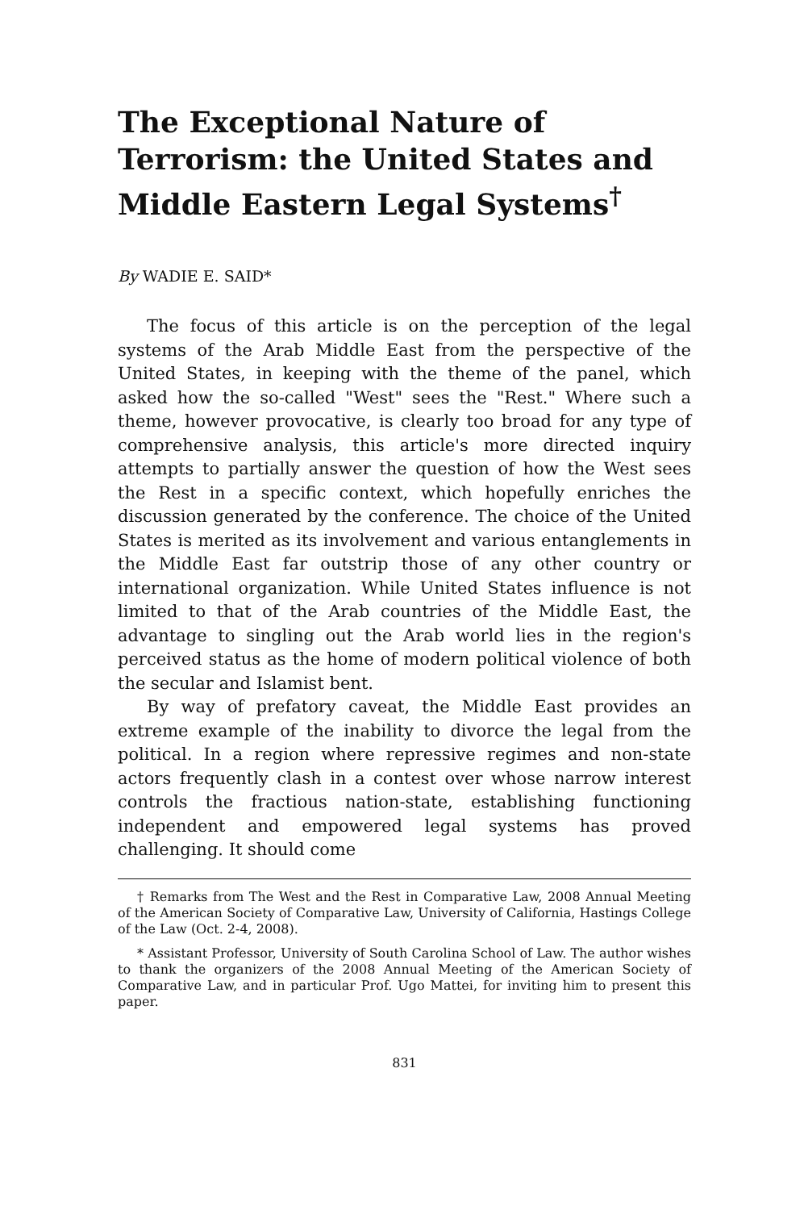The Exceptional Nature of Terrorism: the United States and Middle Eastern Legal Systems<sup>†</sup>
By WADIE E. SAID*
The focus of this article is on the perception of the legal systems of the Arab Middle East from the perspective of the United States, in keeping with the theme of the panel, which asked how the so-called "West" sees the "Rest." Where such a theme, however provocative, is clearly too broad for any type of comprehensive analysis, this article's more directed inquiry attempts to partially answer the question of how the West sees the Rest in a specific context, which hopefully enriches the discussion generated by the conference. The choice of the United States is merited as its involvement and various entanglements in the Middle East far outstrip those of any other country or international organization. While United States influence is not limited to that of the Arab countries of the Middle East, the advantage to singling out the Arab world lies in the region's perceived status as the home of modern political violence of both the secular and Islamist bent.
By way of prefatory caveat, the Middle East provides an extreme example of the inability to divorce the legal from the political. In a region where repressive regimes and non-state actors frequently clash in a contest over whose narrow interest controls the fractious nation-state, establishing functioning independent and empowered legal systems has proved challenging. It should come
† Remarks from The West and the Rest in Comparative Law, 2008 Annual Meeting of the American Society of Comparative Law, University of California, Hastings College of the Law (Oct. 2-4, 2008).
* Assistant Professor, University of South Carolina School of Law. The author wishes to thank the organizers of the 2008 Annual Meeting of the American Society of Comparative Law, and in particular Prof. Ugo Mattei, for inviting him to present this paper.
831